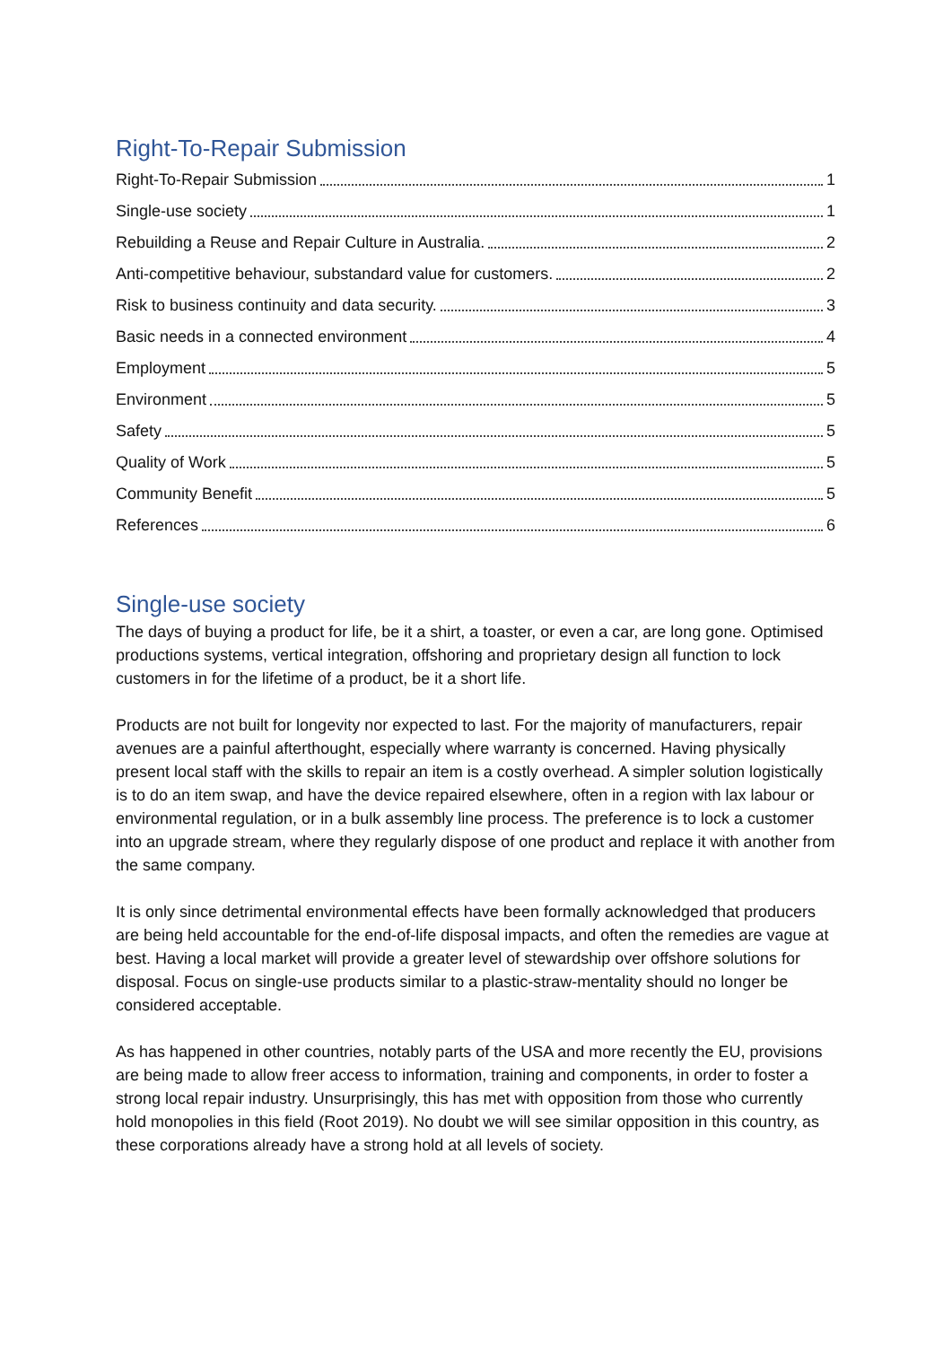Right-To-Repair Submission
Right-To-Repair Submission 1
Single-use society 1
Rebuilding a Reuse and Repair Culture in Australia. 2
Anti-competitive behaviour, substandard value for customers. 2
Risk to business continuity and data security. 3
Basic needs in a connected environment 4
Employment 5
Environment 5
Safety 5
Quality of Work 5
Community Benefit 5
References 6
Single-use society
The days of buying a product for life, be it a shirt, a toaster, or even a car, are long gone. Optimised productions systems, vertical integration, offshoring and proprietary design all function to lock customers in for the lifetime of a product, be it a short life.
Products are not built for longevity nor expected to last. For the majority of manufacturers, repair avenues are a painful afterthought, especially where warranty is concerned. Having physically present local staff with the skills to repair an item is a costly overhead. A simpler solution logistically is to do an item swap, and have the device repaired elsewhere, often in a region with lax labour or environmental regulation, or in a bulk assembly line process. The preference is to lock a customer into an upgrade stream, where they regularly dispose of one product and replace it with another from the same company.
It is only since detrimental environmental effects have been formally acknowledged that producers are being held accountable for the end-of-life disposal impacts, and often the remedies are vague at best. Having a local market will provide a greater level of stewardship over offshore solutions for disposal. Focus on single-use products similar to a plastic-straw-mentality should no longer be considered acceptable.
As has happened in other countries, notably parts of the USA and more recently the EU, provisions are being made to allow freer access to information, training and components, in order to foster a strong local repair industry. Unsurprisingly, this has met with opposition from those who currently hold monopolies in this field (Root 2019). No doubt we will see similar opposition in this country, as these corporations already have a strong hold at all levels of society.